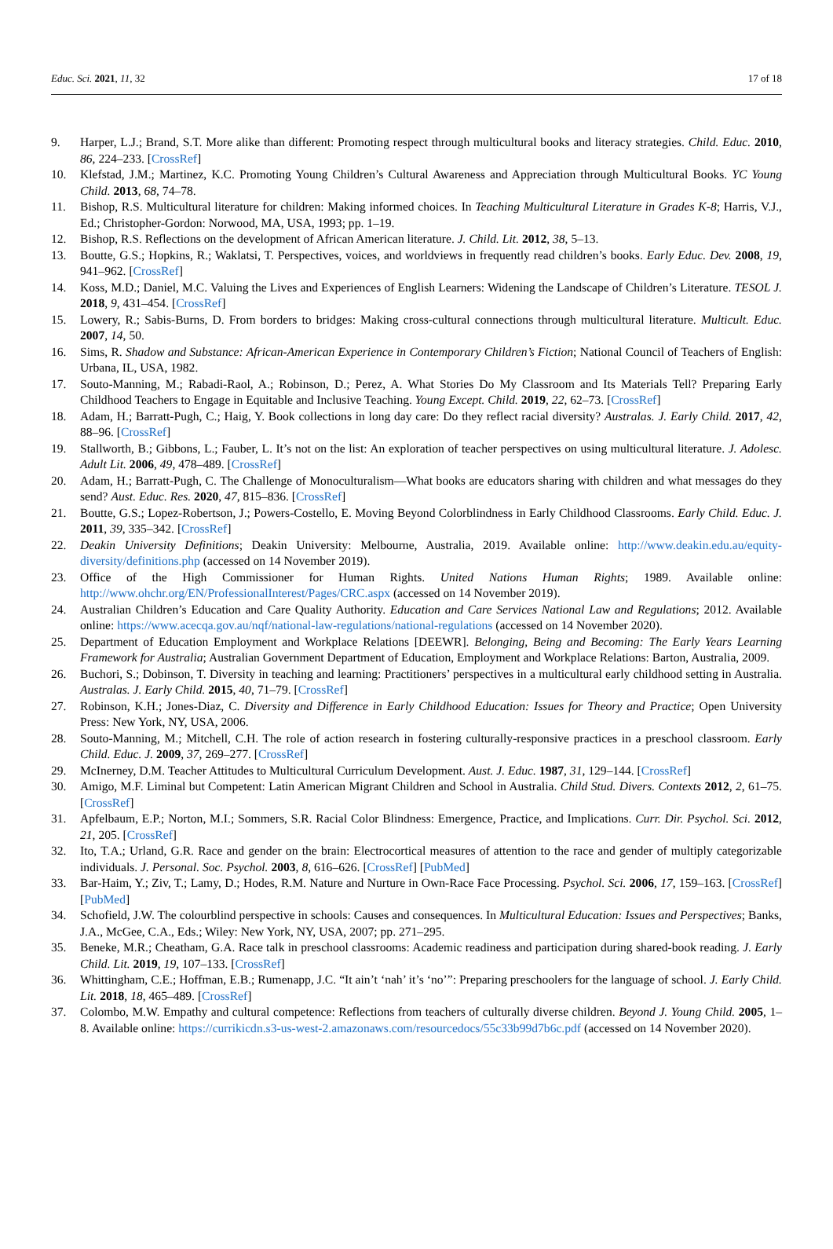Educ. Sci. 2021, 11, 32 17 of 18
9. Harper, L.J.; Brand, S.T. More alike than different: Promoting respect through multicultural books and literacy strategies. Child. Educ. 2010, 86, 224–233. [CrossRef]
10. Klefstad, J.M.; Martinez, K.C. Promoting Young Children’s Cultural Awareness and Appreciation through Multicultural Books. YC Young Child. 2013, 68, 74–78.
11. Bishop, R.S. Multicultural literature for children: Making informed choices. In Teaching Multicultural Literature in Grades K-8; Harris, V.J., Ed.; Christopher-Gordon: Norwood, MA, USA, 1993; pp. 1–19.
12. Bishop, R.S. Reflections on the development of African American literature. J. Child. Lit. 2012, 38, 5–13.
13. Boutte, G.S.; Hopkins, R.; Waklatsi, T. Perspectives, voices, and worldviews in frequently read children’s books. Early Educ. Dev. 2008, 19, 941–962. [CrossRef]
14. Koss, M.D.; Daniel, M.C. Valuing the Lives and Experiences of English Learners: Widening the Landscape of Children’s Literature. TESOL J. 2018, 9, 431–454. [CrossRef]
15. Lowery, R.; Sabis-Burns, D. From borders to bridges: Making cross-cultural connections through multicultural literature. Multicult. Educ. 2007, 14, 50.
16. Sims, R. Shadow and Substance: African-American Experience in Contemporary Children’s Fiction; National Council of Teachers of English: Urbana, IL, USA, 1982.
17. Souto-Manning, M.; Rabadi-Raol, A.; Robinson, D.; Perez, A. What Stories Do My Classroom and Its Materials Tell? Preparing Early Childhood Teachers to Engage in Equitable and Inclusive Teaching. Young Except. Child. 2019, 22, 62–73. [CrossRef]
18. Adam, H.; Barratt-Pugh, C.; Haig, Y. Book collections in long day care: Do they reflect racial diversity? Australas. J. Early Child. 2017, 42, 88–96. [CrossRef]
19. Stallworth, B.; Gibbons, L.; Fauber, L. It’s not on the list: An exploration of teacher perspectives on using multicultural literature. J. Adolesc. Adult Lit. 2006, 49, 478–489. [CrossRef]
20. Adam, H.; Barratt-Pugh, C. The Challenge of Monoculturalism—What books are educators sharing with children and what messages do they send? Aust. Educ. Res. 2020, 47, 815–836. [CrossRef]
21. Boutte, G.S.; Lopez-Robertson, J.; Powers-Costello, E. Moving Beyond Colorblindness in Early Childhood Classrooms. Early Child. Educ. J. 2011, 39, 335–342. [CrossRef]
22. Deakin University Definitions; Deakin University: Melbourne, Australia, 2019. Available online: http://www.deakin.edu.au/equity-diversity/definitions.php (accessed on 14 November 2019).
23. Office of the High Commissioner for Human Rights. United Nations Human Rights; 1989. Available online: http://www.ohchr.org/EN/ProfessionalInterest/Pages/CRC.aspx (accessed on 14 November 2019).
24. Australian Children’s Education and Care Quality Authority. Education and Care Services National Law and Regulations; 2012. Available online: https://www.acecqa.gov.au/nqf/national-law-regulations/national-regulations (accessed on 14 November 2020).
25. Department of Education Employment and Workplace Relations [DEEWR]. Belonging, Being and Becoming: The Early Years Learning Framework for Australia; Australian Government Department of Education, Employment and Workplace Relations: Barton, Australia, 2009.
26. Buchori, S.; Dobinson, T. Diversity in teaching and learning: Practitioners’ perspectives in a multicultural early childhood setting in Australia. Australas. J. Early Child. 2015, 40, 71–79. [CrossRef]
27. Robinson, K.H.; Jones-Diaz, C. Diversity and Difference in Early Childhood Education: Issues for Theory and Practice; Open University Press: New York, NY, USA, 2006.
28. Souto-Manning, M.; Mitchell, C.H. The role of action research in fostering culturally-responsive practices in a preschool classroom. Early Child. Educ. J. 2009, 37, 269–277. [CrossRef]
29. McInerney, D.M. Teacher Attitudes to Multicultural Curriculum Development. Aust. J. Educ. 1987, 31, 129–144. [CrossRef]
30. Amigo, M.F. Liminal but Competent: Latin American Migrant Children and School in Australia. Child Stud. Divers. Contexts 2012, 2, 61–75. [CrossRef]
31. Apfelbaum, E.P.; Norton, M.I.; Sommers, S.R. Racial Color Blindness: Emergence, Practice, and Implications. Curr. Dir. Psychol. Sci. 2012, 21, 205. [CrossRef]
32. Ito, T.A.; Urland, G.R. Race and gender on the brain: Electrocortical measures of attention to the race and gender of multiply categorizable individuals. J. Personal. Soc. Psychol. 2003, 8, 616–626. [CrossRef] [PubMed]
33. Bar-Haim, Y.; Ziv, T.; Lamy, D.; Hodes, R.M. Nature and Nurture in Own-Race Face Processing. Psychol. Sci. 2006, 17, 159–163. [CrossRef] [PubMed]
34. Schofield, J.W. The colourblind perspective in schools: Causes and consequences. In Multicultural Education: Issues and Perspectives; Banks, J.A., McGee, C.A., Eds.; Wiley: New York, NY, USA, 2007; pp. 271–295.
35. Beneke, M.R.; Cheatham, G.A. Race talk in preschool classrooms: Academic readiness and participation during shared-book reading. J. Early Child. Lit. 2019, 19, 107–133. [CrossRef]
36. Whittingham, C.E.; Hoffman, E.B.; Rumenapp, J.C. “It ain’t ‘nah’ it’s ‘no’”: Preparing preschoolers for the language of school. J. Early Child. Lit. 2018, 18, 465–489. [CrossRef]
37. Colombo, M.W. Empathy and cultural competence: Reflections from teachers of culturally diverse children. Beyond J. Young Child. 2005, 1–8. Available online: https://currikicdn.s3-us-west-2.amazonaws.com/resourcedocs/55c33b99d7b6c.pdf (accessed on 14 November 2020).